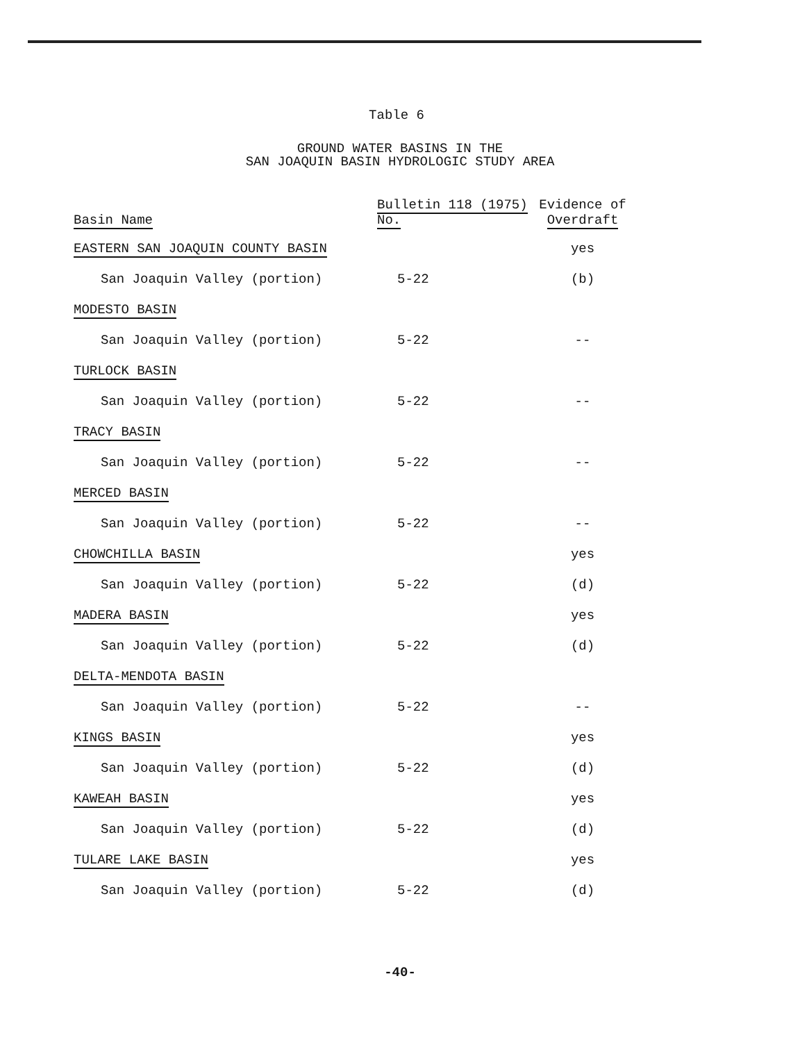Table 6
GROUND WATER BASINS IN THE
SAN JOAQUIN BASIN HYDROLOGIC STUDY AREA
| Basin Name | Bulletin 118 (1975) No. | Evidence of Overdraft |
| --- | --- | --- |
| EASTERN SAN JOAQUIN COUNTY BASIN | | yes |
| San Joaquin Valley (portion) | 5-22 | (b) |
| MODESTO BASIN | | |
| San Joaquin Valley (portion) | 5-22 | -- |
| TURLOCK BASIN | | |
| San Joaquin Valley (portion) | 5-22 | -- |
| TRACY BASIN | | |
| San Joaquin Valley (portion) | 5-22 | -- |
| MERCED BASIN | | |
| San Joaquin Valley (portion) | 5-22 | -- |
| CHOWCHILLA BASIN | | yes |
| San Joaquin Valley (portion) | 5-22 | (d) |
| MADERA BASIN | | yes |
| San Joaquin Valley (portion) | 5-22 | (d) |
| DELTA-MENDOTA BASIN | | |
| San Joaquin Valley (portion) | 5-22 | -- |
| KINGS BASIN | | yes |
| San Joaquin Valley (portion) | 5-22 | (d) |
| KAWEAH BASIN | | yes |
| San Joaquin Valley (portion) | 5-22 | (d) |
| TULARE LAKE BASIN | | yes |
| San Joaquin Valley (portion) | 5-22 | (d) |
-40-